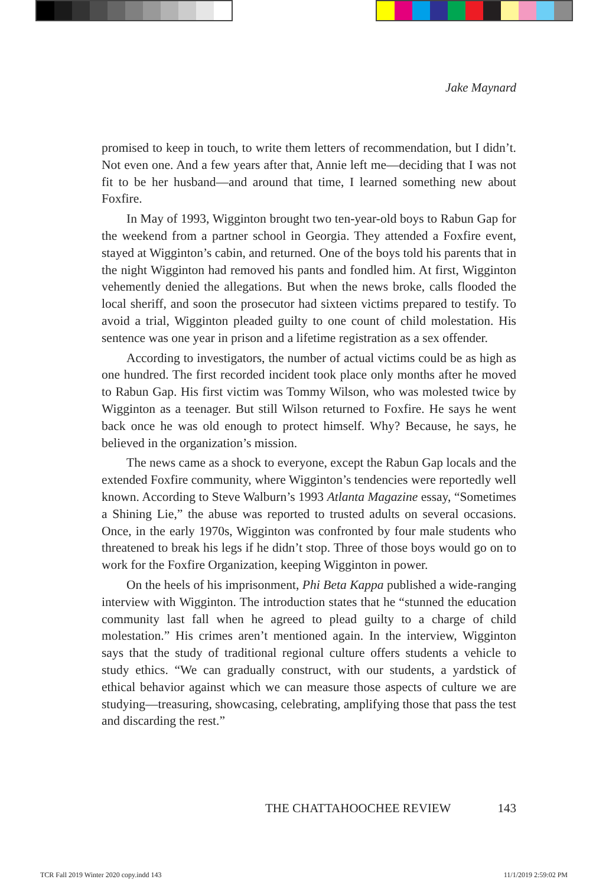Jake Maynard
promised to keep in touch, to write them letters of recommendation, but I didn’t. Not even one. And a few years after that, Annie left me—deciding that I was not fit to be her husband—and around that time, I learned something new about Foxfire.
In May of 1993, Wigginton brought two ten-year-old boys to Rabun Gap for the weekend from a partner school in Georgia. They attended a Foxfire event, stayed at Wigginton’s cabin, and returned. One of the boys told his parents that in the night Wigginton had removed his pants and fondled him. At first, Wigginton vehemently denied the allegations. But when the news broke, calls flooded the local sheriff, and soon the prosecutor had sixteen victims prepared to testify. To avoid a trial, Wigginton pleaded guilty to one count of child molestation. His sentence was one year in prison and a lifetime registration as a sex offender.
According to investigators, the number of actual victims could be as high as one hundred. The first recorded incident took place only months after he moved to Rabun Gap. His first victim was Tommy Wilson, who was molested twice by Wigginton as a teenager. But still Wilson returned to Foxfire. He says he went back once he was old enough to protect himself. Why? Because, he says, he believed in the organization’s mission.
The news came as a shock to everyone, except the Rabun Gap locals and the extended Foxfire community, where Wigginton’s tendencies were reportedly well known. According to Steve Walburn’s 1993 Atlanta Magazine essay, “Sometimes a Shining Lie,” the abuse was reported to trusted adults on several occasions. Once, in the early 1970s, Wigginton was confronted by four male students who threatened to break his legs if he didn’t stop. Three of those boys would go on to work for the Foxfire Organization, keeping Wigginton in power.
On the heels of his imprisonment, Phi Beta Kappa published a wide-ranging interview with Wigginton. The introduction states that he “stunned the education community last fall when he agreed to plead guilty to a charge of child molestation.” His crimes aren’t mentioned again. In the interview, Wigginton says that the study of traditional regional culture offers students a vehicle to study ethics. “We can gradually construct, with our students, a yardstick of ethical behavior against which we can measure those aspects of culture we are studying—treasuring, showcasing, celebrating, amplifying those that pass the test and discarding the rest.”
THE CHATTAHOOCHEE REVIEW 143
TCR Fall 2019 Winter 2020 copy.indd 143 11/1/2019 2:59:02 PM